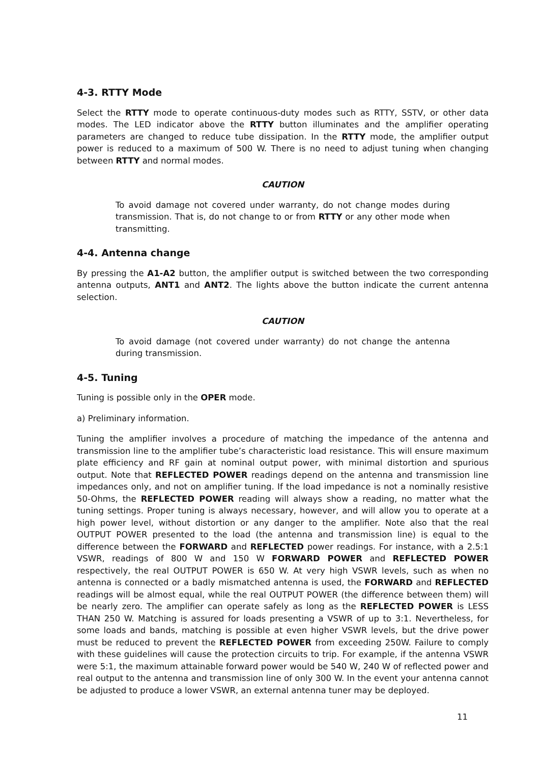4-3. RTTY Mode
Select the RTTY mode to operate continuous-duty modes such as RTTY, SSTV, or other data modes. The LED indicator above the RTTY button illuminates and the amplifier operating parameters are changed to reduce tube dissipation. In the RTTY mode, the amplifier output power is reduced to a maximum of 500 W. There is no need to adjust tuning when changing between RTTY and normal modes.
CAUTION
To avoid damage not covered under warranty, do not change modes during transmission. That is, do not change to or from RTTY or any other mode when transmitting.
4-4. Antenna change
By pressing the A1-A2 button, the amplifier output is switched between the two corresponding antenna outputs, ANT1 and ANT2. The lights above the button indicate the current antenna selection.
CAUTION
To avoid damage (not covered under warranty) do not change the antenna during transmission.
4-5. Tuning
Tuning is possible only in the OPER mode.
a) Preliminary information.
Tuning the amplifier involves a procedure of matching the impedance of the antenna and transmission line to the amplifier tube’s characteristic load resistance. This will ensure maximum plate efficiency and RF gain at nominal output power, with minimal distortion and spurious output. Note that REFLECTED POWER readings depend on the antenna and transmission line impedances only, and not on amplifier tuning. If the load impedance is not a nominally resistive 50-Ohms, the REFLECTED POWER reading will always show a reading, no matter what the tuning settings. Proper tuning is always necessary, however, and will allow you to operate at a high power level, without distortion or any danger to the amplifier. Note also that the real OUTPUT POWER presented to the load (the antenna and transmission line) is equal to the difference between the FORWARD and REFLECTED power readings. For instance, with a 2.5:1 VSWR, readings of 800 W and 150 W FORWARD POWER and REFLECTED POWER respectively, the real OUTPUT POWER is 650 W. At very high VSWR levels, such as when no antenna is connected or a badly mismatched antenna is used, the FORWARD and REFLECTED readings will be almost equal, while the real OUTPUT POWER (the difference between them) will be nearly zero. The amplifier can operate safely as long as the REFLECTED POWER is LESS THAN 250 W. Matching is assured for loads presenting a VSWR of up to 3:1. Nevertheless, for some loads and bands, matching is possible at even higher VSWR levels, but the drive power must be reduced to prevent the REFLECTED POWER from exceeding 250W. Failure to comply with these guidelines will cause the protection circuits to trip. For example, if the antenna VSWR were 5:1, the maximum attainable forward power would be 540 W, 240 W of reflected power and real output to the antenna and transmission line of only 300 W. In the event your antenna cannot be adjusted to produce a lower VSWR, an external antenna tuner may be deployed.
11